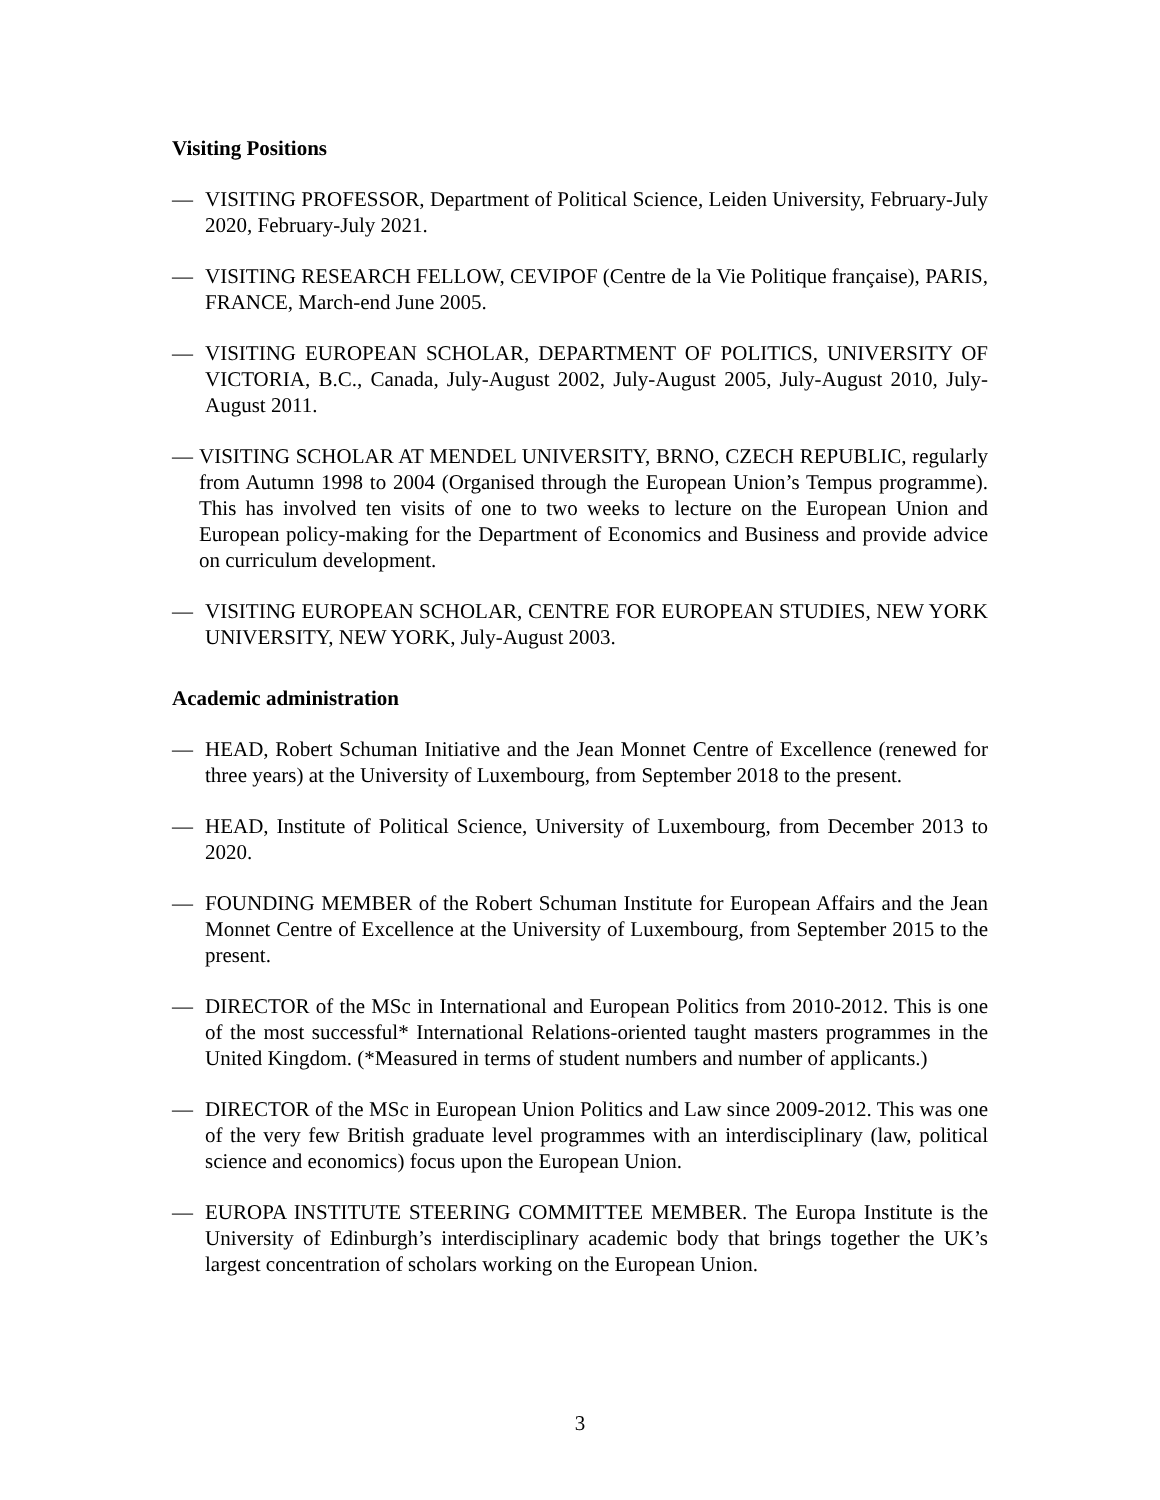Visiting Positions
— VISITING PROFESSOR, Department of Political Science, Leiden University, February-July 2020, February-July 2021.
— VISITING RESEARCH FELLOW, CEVIPOF (Centre de la Vie Politique française), PARIS, FRANCE, March-end June 2005.
— VISITING EUROPEAN SCHOLAR, DEPARTMENT OF POLITICS, UNIVERSITY OF VICTORIA, B.C., Canada, July-August 2002, July-August 2005, July-August 2010, July-August 2011.
— VISITING SCHOLAR AT MENDEL UNIVERSITY, BRNO, CZECH REPUBLIC, regularly from Autumn 1998 to 2004 (Organised through the European Union’s Tempus programme). This has involved ten visits of one to two weeks to lecture on the European Union and European policy-making for the Department of Economics and Business and provide advice on curriculum development.
— VISITING EUROPEAN SCHOLAR, CENTRE FOR EUROPEAN STUDIES, NEW YORK UNIVERSITY, NEW YORK, July-August 2003.
Academic administration
— HEAD, Robert Schuman Initiative and the Jean Monnet Centre of Excellence (renewed for three years) at the University of Luxembourg, from September 2018 to the present.
— HEAD, Institute of Political Science, University of Luxembourg, from December 2013 to 2020.
— FOUNDING MEMBER of the Robert Schuman Institute for European Affairs and the Jean Monnet Centre of Excellence at the University of Luxembourg, from September 2015 to the present.
— DIRECTOR of the MSc in International and European Politics from 2010-2012. This is one of the most successful* International Relations-oriented taught masters programmes in the United Kingdom. (*Measured in terms of student numbers and number of applicants.)
— DIRECTOR of the MSc in European Union Politics and Law since 2009-2012. This was one of the very few British graduate level programmes with an interdisciplinary (law, political science and economics) focus upon the European Union.
— EUROPA INSTITUTE STEERING COMMITTEE MEMBER. The Europa Institute is the University of Edinburgh’s interdisciplinary academic body that brings together the UK’s largest concentration of scholars working on the European Union.
3